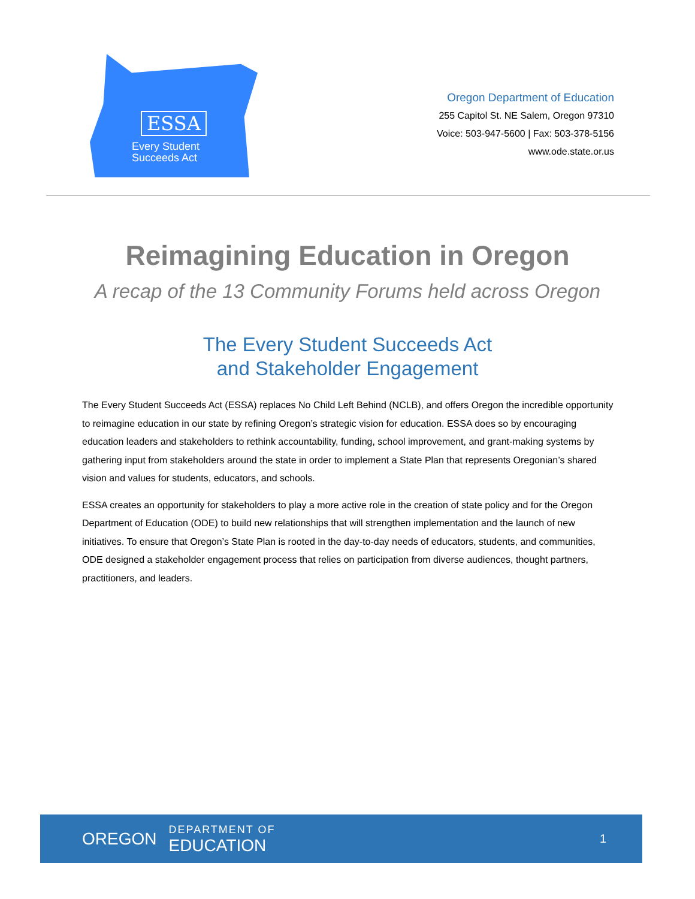ESSA
Every Student
Succeeds Act
Oregon Department of Education
255 Capitol St. NE Salem, Oregon 97310
Voice: 503-947-5600 | Fax: 503-378-5156
www.ode.state.or.us
Reimagining Education in Oregon
A recap of the 13 Community Forums held across Oregon
The Every Student Succeeds Act
and Stakeholder Engagement
The Every Student Succeeds Act (ESSA) replaces No Child Left Behind (NCLB), and offers Oregon the incredible opportunity to reimagine education in our state by refining Oregon’s strategic vision for education. ESSA does so by encouraging education leaders and stakeholders to rethink accountability, funding, school improvement, and grant-making systems by gathering input from stakeholders around the state in order to implement a State Plan that represents Oregonian’s shared vision and values for students, educators, and schools.
ESSA creates an opportunity for stakeholders to play a more active role in the creation of state policy and for the Oregon Department of Education (ODE) to build new relationships that will strengthen implementation and the launch of new initiatives. To ensure that Oregon’s State Plan is rooted in the day-to-day needs of educators, students, and communities, ODE designed a stakeholder engagement process that relies on participation from diverse audiences, thought partners, practitioners, and leaders.
OREGON
DEPARTMENT OF
EDUCATION
1